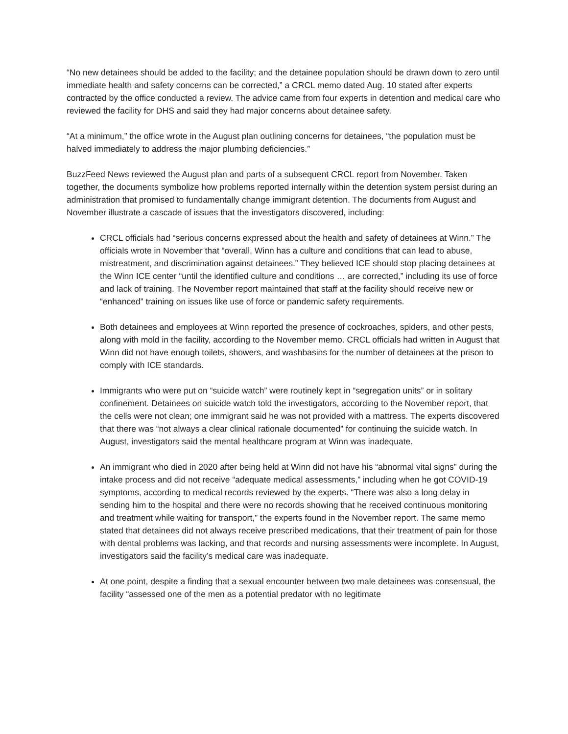“No new detainees should be added to the facility; and the detainee population should be drawn down to zero until immediate health and safety concerns can be corrected,” a CRCL memo dated Aug. 10 stated after experts contracted by the office conducted a review. The advice came from four experts in detention and medical care who reviewed the facility for DHS and said they had major concerns about detainee safety.
“At a minimum,” the office wrote in the August plan outlining concerns for detainees, “the population must be halved immediately to address the major plumbing deficiencies.”
BuzzFeed News reviewed the August plan and parts of a subsequent CRCL report from November. Taken together, the documents symbolize how problems reported internally within the detention system persist during an administration that promised to fundamentally change immigrant detention. The documents from August and November illustrate a cascade of issues that the investigators discovered, including:
CRCL officials had “serious concerns expressed about the health and safety of detainees at Winn.” The officials wrote in November that “overall, Winn has a culture and conditions that can lead to abuse, mistreatment, and discrimination against detainees.” They believed ICE should stop placing detainees at the Winn ICE center “until the identified culture and conditions … are corrected,” including its use of force and lack of training. The November report maintained that staff at the facility should receive new or “enhanced” training on issues like use of force or pandemic safety requirements.
Both detainees and employees at Winn reported the presence of cockroaches, spiders, and other pests, along with mold in the facility, according to the November memo. CRCL officials had written in August that Winn did not have enough toilets, showers, and washbasins for the number of detainees at the prison to comply with ICE standards.
Immigrants who were put on “suicide watch” were routinely kept in “segregation units” or in solitary confinement. Detainees on suicide watch told the investigators, according to the November report, that the cells were not clean; one immigrant said he was not provided with a mattress. The experts discovered that there was “not always a clear clinical rationale documented” for continuing the suicide watch. In August, investigators said the mental healthcare program at Winn was inadequate.
An immigrant who died in 2020 after being held at Winn did not have his “abnormal vital signs” during the intake process and did not receive “adequate medical assessments,” including when he got COVID-19 symptoms, according to medical records reviewed by the experts. “There was also a long delay in sending him to the hospital and there were no records showing that he received continuous monitoring and treatment while waiting for transport,” the experts found in the November report. The same memo stated that detainees did not always receive prescribed medications, that their treatment of pain for those with dental problems was lacking, and that records and nursing assessments were incomplete. In August, investigators said the facility’s medical care was inadequate.
At one point, despite a finding that a sexual encounter between two male detainees was consensual, the facility “assessed one of the men as a potential predator with no legitimate